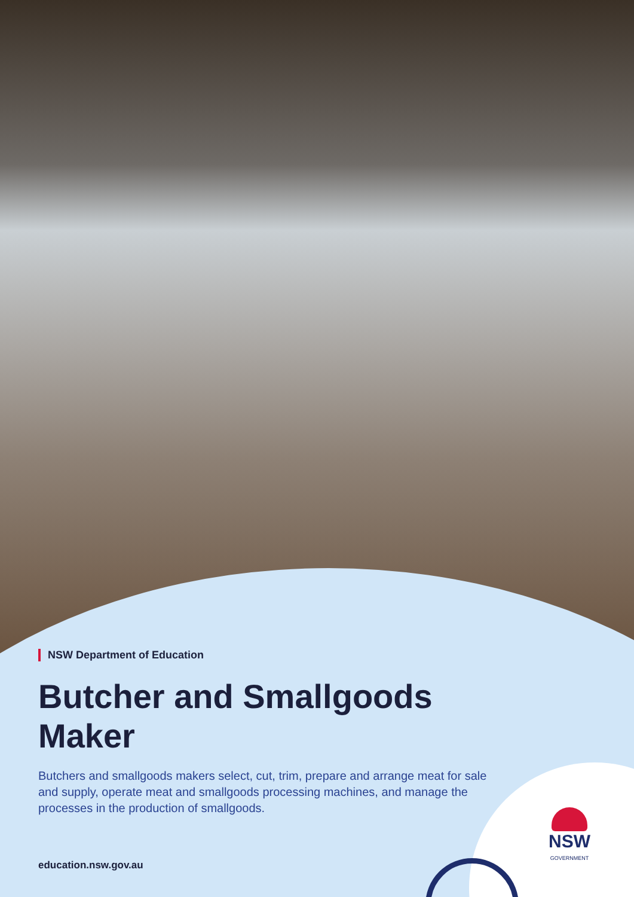NSW Department of Education
Butcher and Smallgoods Maker
Butchers and smallgoods makers select, cut, trim, prepare and arrange meat for sale and supply, operate meat and smallgoods processing machines, and manage the processes in the production of smallgoods.
education.nsw.gov.au
NSW
GOVERNMENT